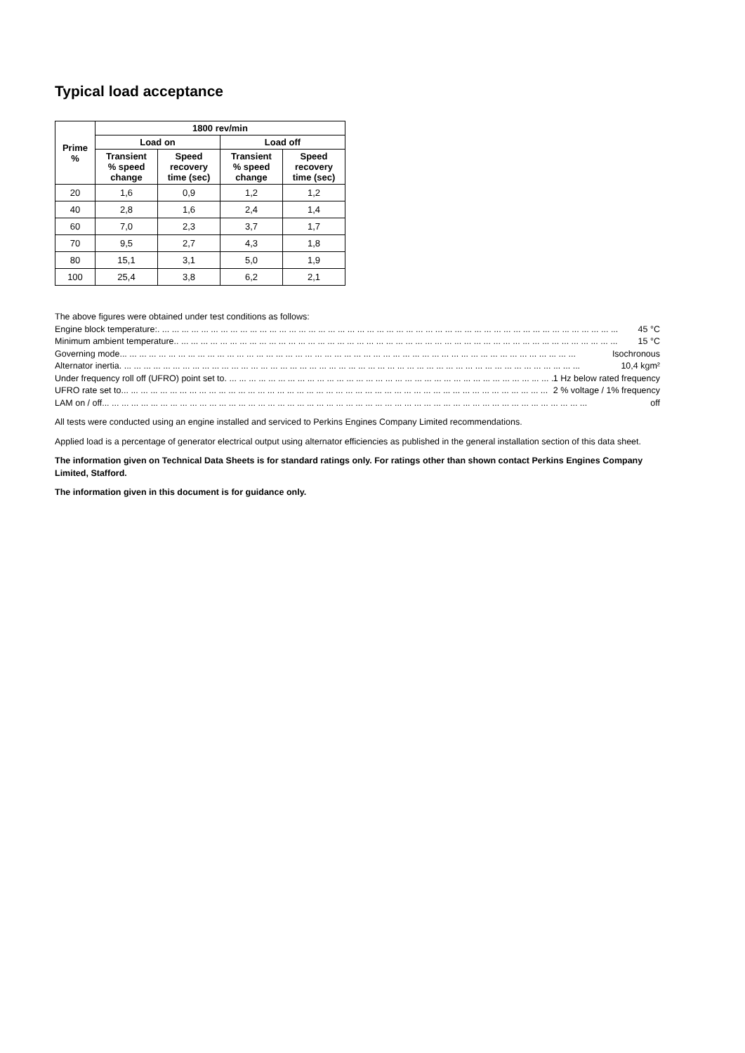Typical load acceptance
| Prime % | 1800 rev/min | | | |
| --- | --- | --- | --- | --- |
| | Load on | | Load off | |
| | Transient % speed change | Speed recovery time (sec) | Transient % speed change | Speed recovery time (sec) |
| 20 | 1,6 | 0,9 | 1,2 | 1,2 |
| 40 | 2,8 | 1,6 | 2,4 | 1,4 |
| 60 | 7,0 | 2,3 | 3,7 | 1,7 |
| 70 | 9,5 | 2,7 | 4,3 | 1,8 |
| 80 | 15,1 | 3,1 | 5,0 | 1,9 |
| 100 | 25,4 | 3,8 | 6,2 | 2,1 |
The above figures were obtained under test conditions as follows:
Engine block temperature:. ... ... ... ... ... ... ... ... ... ... ... ... ... ... ... ... ... ... ... ... ... ... ... ... ... ... ... ... ... ... ... ... ... ... ... ... ... ... ... ... ... ... ... ... ... ... ... 45 °C
Minimum ambient temperature .. ... ... ... ... ... ... ... ... ... ... ... ... ... ... ... ... ... ... ... ... ... ... ... ... ... ... ... ... ... ... ... ... ... ... ... ... ... ... ... ... ... ... ... ... ... 15 °C
Governing mode ... ... ... ... ... ... ... ... ... ... ... ... ... ... ... ... ... ... ... ... ... ... ... ... ... ... ... ... ... ... ... ... ... ... ... ... ... ... ... ... ... ... ... ... ... ... ... Isochronous
Alternator inertia. ... ... ... ... ... ... ... ... ... ... ... ... ... ... ... ... ... ... ... ... ... ... ... ... ... ... ... ... ... ... ... ... ... ... ... ... ... ... ... ... ... ... ... ... ... ... ... 10,4 kgm²
Under frequency roll off (UFRO) point set to . ... ... ... ... ... ... ... ... ... ... ... ... ... ... ... ... ... ... ... ... ... ... ... ... ... ... ... ... ... ... ... ... ... ... 1 Hz below rated frequency
UFRO rate set to ... ... ... ... ... ... ... ... ... ... ... ... ... ... ... ... ... ... ... ... ... ... ... ... ... ... ... ... ... ... ... ... ... ... ... ... ... ... ... ... ... ... ... ... 2 % voltage / 1% frequency
LAM on / off ... ... ... ... ... ... ... ... ... ... ... ... ... ... ... ... ... ... ... ... ... ... ... ... ... ... ... ... ... ... ... ... ... ... ... ... ... ... ... ... ... ... ... ... ... ... ... ... ... ... off
All tests were conducted using an engine installed and serviced to Perkins Engines Company Limited recommendations.
Applied load is a percentage of generator electrical output using alternator efficiencies as published in the general installation section of this data sheet.
The information given on Technical Data Sheets is for standard ratings only. For ratings other than shown contact Perkins Engines Company Limited, Stafford.
The information given in this document is for guidance only.